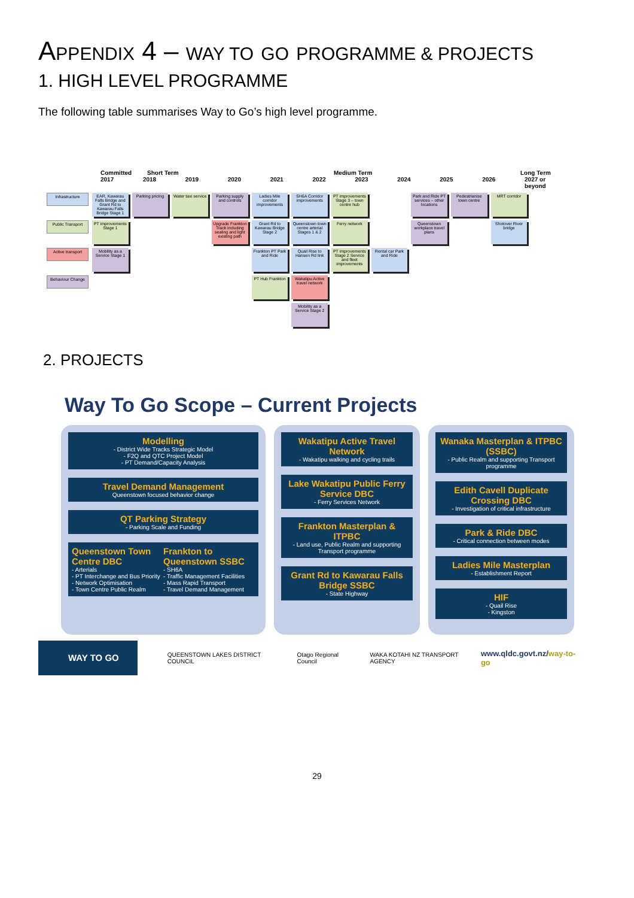APPENDIX 4 – WAY TO GO PROGRAMME & PROJECTS
1. HIGH LEVEL PROGRAMME
The following table summarises Way to Go’s high level programme.
Committed Short Term Medium Term Long Term
2017 2018 2019 2020 2021 2022 2023 2024 2025 2026 2027 or beyond
Infrastructure
EAR, Kawarau Falls Bridge and Grant Rd to Kawarau Falls Bridge Stage 1
Parking pricing
Water taxi service
Parking supply and controls
Ladies Mile corridor improvements
SH6A Corridor improvements
PT improvements Stage 3 – town centre hub
Park and Ride PT services – other locations
Pedestrianise town centre
MRT corridor
Public Transport
PT improvements Stage 1
Upgrade Frankton Track including sealing and light existing path
Grant Rd to Kawarau Bridge Stage 2
Queenstown town centre arterial Stages 1 & 2
Ferry network
Queenstown workplace travel plans
Shotover River bridge
Active transport
Mobility as a Service Stage 1
Frankton PT Park and Ride
Quail Rise to Hansen Rd link
PT improvements Stage 2 Service and fleet improvements
Rental car Park and Ride
Behaviour Change
PT Hub Frankton
Wakatipu Active travel network
Mobility as a Service Stage 2
2. PROJECTS
Way To Go Scope – Current Projects
Modelling
- District Wide Tracks Strategic Model
- F2Q and QTC Project Model
- PT Demand/Capacity Analysis
Travel Demand Management
Queenstown focused behavior change
QT Parking Strategy
- Parking Scale and Funding
Queenstown Town Centre DBC
- Arterials
- PT Interchange and Bus Priority
- Network Optimisation
- Town Centre Public Realm
Frankton to Queenstown SSBC
- SH6A
- Traffic Management Facilities
- Mass Rapid Transport
- Travel Demand Management
Wakatipu Active Travel Network
- Wakatipu walking and cycling trails
Lake Wakatipu Public Ferry Service DBC
- Ferry Services Network
Frankton Masterplan & ITPBC
- Land use, Public Realm and supporting Transport programme
Grant Rd to Kawarau Falls Bridge SSBC
- State Highway
Wanaka Masterplan & ITPBC (SSBC)
- Public Realm and supporting Transport programme
Edith Cavell Duplicate Crossing DBC
- Investigation of critical infrastructure
Park & Ride DBC
- Critical connection between modes
Ladies Mile Masterplan
- Establishment Report
HIF
- Quail Rise
- Kingston
WAY TO GO
QUEENSTOWN LAKES DISTRICT COUNCIL Otago Regional Council WAKA KOTAHI NZ TRANSPORT AGENCY www.qldc.govt.nz/way-to-go
29